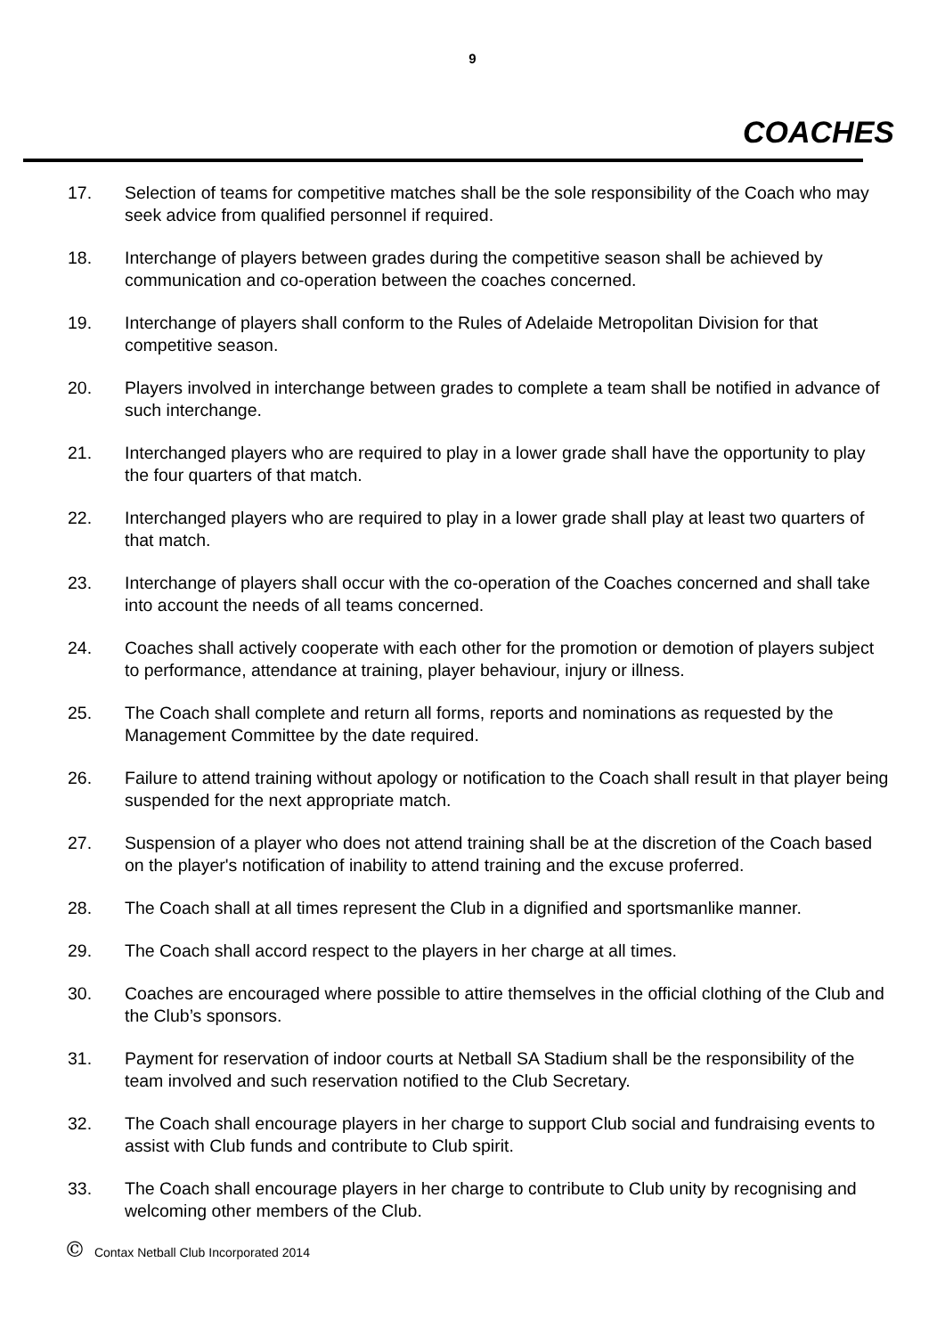9
COACHES
17. Selection of teams for competitive matches shall be the sole responsibility of the Coach who may seek advice from qualified personnel if required.
18. Interchange of players between grades during the competitive season shall be achieved by communication and co-operation between the coaches concerned.
19. Interchange of players shall conform to the Rules of Adelaide Metropolitan Division for that competitive season.
20. Players involved in interchange between grades to complete a team shall be notified in advance of such interchange.
21. Interchanged players who are required to play in a lower grade shall have the opportunity to play the four quarters of that match.
22. Interchanged players who are required to play in a lower grade shall play at least two quarters of that match.
23. Interchange of players shall occur with the co-operation of the Coaches concerned and shall take into account the needs of all teams concerned.
24. Coaches shall actively cooperate with each other for the promotion or demotion of players subject to performance, attendance at training, player behaviour, injury or illness.
25. The Coach shall complete and return all forms, reports and nominations as requested by the Management Committee by the date required.
26. Failure to attend training without apology or notification to the Coach shall result in that player being suspended for the next appropriate match.
27. Suspension of a player who does not attend training shall be at the discretion of the Coach based on the player's notification of inability to attend training and the excuse proferred.
28. The Coach shall at all times represent the Club in a dignified and sportsmanlike manner.
29. The Coach shall accord respect to the players in her charge at all times.
30. Coaches are encouraged where possible to attire themselves in the official clothing of the Club and the Club’s sponsors.
31. Payment for reservation of indoor courts at Netball SA Stadium shall be the responsibility of the team involved and such reservation notified to the Club Secretary.
32. The Coach shall encourage players in her charge to support Club social and fundraising events to assist with Club funds and contribute to Club spirit.
33. The Coach shall encourage players in her charge to contribute to Club unity by recognising and welcoming other members of the Club.
© Contax Netball Club Incorporated 2014